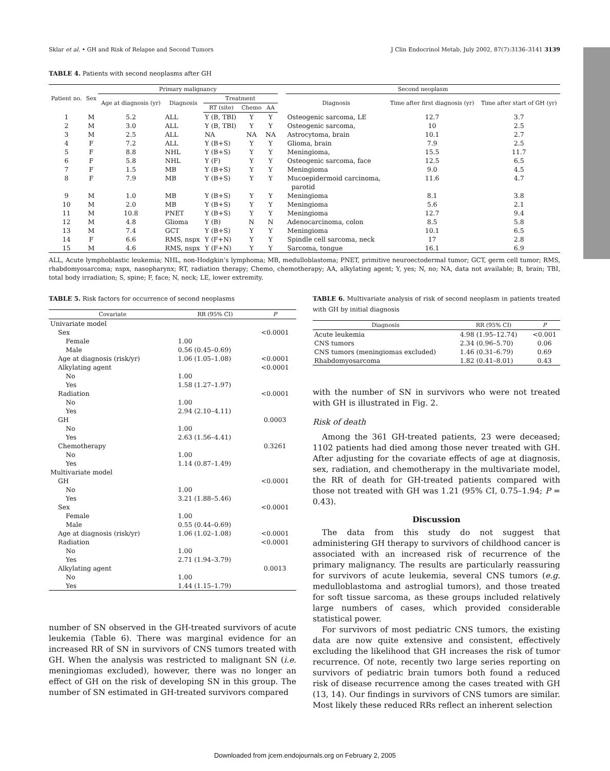Sklar et al. • GH and Risk of Relapse and Second Tumors J Clin Endocrinol Metab, July 2002, 87(7):3136–3141 3139
TABLE 4. Patients with second neoplasms after GH
| Patient no. | Sex | Primary malignancy | | | | | | Second neoplasm | | |
| --- | --- | --- | --- | --- | --- | --- | --- | --- | --- | --- |
| | | Age at diagnosis (yr) | Diagnosis | Treatment | | | | Diagnosis | Time after first diagnosis (yr) | Time after start of GH (yr) |
| | | | | RT (site) | Chemo | AA | | | | |
| 1 | M | 5.2 | ALL | Y (B, TBI) | Y | Y | | Osteogenic sarcoma, LE | 12.7 | 3.7 |
| 2 | M | 3.0 | ALL | Y (B, TBI) | Y | Y | | Osteogenic sarcoma, | 10 | 2.5 |
| 3 | M | 2.5 | ALL | NA | NA | NA | | Astrocytoma, brain | 10.1 | 2.7 |
| 4 | F | 7.2 | ALL | Y (B+S) | Y | Y | | Glioma, brain | 7.9 | 2.5 |
| 5 | F | 8.8 | NHL | Y (B+S) | Y | Y | | Meningioma, | 15.5 | 11.7 |
| 6 | F | 5.8 | NHL | Y (F) | Y | Y | | Osteogenic sarcoma, face | 12.5 | 6.5 |
| 7 | F | 1.5 | MB | Y (B+S) | Y | Y | | Meningioma | 9.0 | 4.5 |
| 8 | F | 7.9 | MB | Y (B+S) | Y | Y | | Mucoepidermoid carcinoma, parotid | 11.6 | 4.7 |
| 9 | M | 1.0 | MB | Y (B+S) | Y | Y | | Meningioma | 8.1 | 3.8 |
| 10 | M | 2.0 | MB | Y (B+S) | Y | Y | | Meningioma | 5.6 | 2.1 |
| 11 | M | 10.8 | PNET | Y (B+S) | Y | Y | | Meningioma | 12.7 | 9.4 |
| 12 | M | 4.8 | Glioma | Y (B) | N | N | | Adenocarcinoma, colon | 8.5 | 5.8 |
| 13 | M | 7.4 | GCT | Y (B+S) | Y | Y | | Meningioma | 10.1 | 6.5 |
| 14 | F | 6.6 | RMS, nspx | Y (F+N) | Y | Y | | Spindle cell sarcoma, neck | 17 | 2.8 |
| 15 | M | 4.6 | RMS, nspx | Y (F+N) | Y | Y | | Sarcoma, tongue | 16.1 | 6.9 |
ALL, Acute lymphoblastic leukemia; NHL, non-Hodgkin’s lymphoma; MB, medulloblastoma; PNET, primitive neuroectodermal tumor; GCT, germ cell tumor; RMS, rhabdomyosarcoma; nspx, nasopharynx; RT, radiation therapy; Chemo, chemotherapy; AA, alkylating agent; Y, yes; N, no; NA, data not available; B, brain; TBI, total body irradiation; S, spine; F, face; N, neck; LE, lower extremity.
TABLE 5. Risk factors for occurrence of second neoplasms
| Covariate | RR (95% CI) | P |
| --- | --- | --- |
| Univariate model | | |
| Sex | | <0.0001 |
| Female | 1.00 | |
| Male | 0.56 (0.45–0.69) | |
| Age at diagnosis (risk/yr) | 1.06 (1.05–1.08) | <0.0001 |
| Alkylating agent | | <0.0001 |
| No | 1.00 | |
| Yes | 1.58 (1.27–1.97) | |
| Radiation | | <0.0001 |
| No | 1.00 | |
| Yes | 2.94 (2.10–4.11) | |
| GH | | 0.0003 |
| No | 1.00 | |
| Yes | 2.63 (1.56–4.41) | |
| Chemotherapy | | 0.3261 |
| No | 1.00 | |
| Yes | 1.14 (0.87–1.49) | |
| Multivariate model | | |
| GH | | <0.0001 |
| No | 1.00 | |
| Yes | 3.21 (1.88–5.46) | |
| Sex | | <0.0001 |
| Female | 1.00 | |
| Male | 0.55 (0.44–0.69) | |
| Age at diagnosis (risk/yr) | 1.06 (1.02–1.08) | <0.0001 |
| Radiation | | <0.0001 |
| No | 1.00 | |
| Yes | 2.71 (1.94–3.79) | |
| Alkylating agent | | 0.0013 |
| No | 1.00 | |
| Yes | 1.44 (1.15–1.79) | |
number of SN observed in the GH-treated survivors of acute leukemia (Table 6). There was marginal evidence for an increased RR of SN in survivors of CNS tumors treated with GH. When the analysis was restricted to malignant SN (i.e. meningiomas excluded), however, there was no longer an effect of GH on the risk of developing SN in this group. The number of SN estimated in GH-treated survivors compared
TABLE 6. Multivariate analysis of risk of second neoplasm in patients treated with GH by initial diagnosis
| Diagnosis | RR (95% CI) | P |
| --- | --- | --- |
| Acute leukemia | 4.98 (1.95–12.74) | <0.001 |
| CNS tumors | 2.34 (0.96–5.70) | 0.06 |
| CNS tumors (meningiomas excluded) | 1.46 (0.31–6.79) | 0.69 |
| Rhabdomyosarcoma | 1.82 (0.41–8.01) | 0.43 |
with the number of SN in survivors who were not treated with GH is illustrated in Fig. 2.
Risk of death
Among the 361 GH-treated patients, 23 were deceased; 1102 patients had died among those never treated with GH. After adjusting for the covariate effects of age at diagnosis, sex, radiation, and chemotherapy in the multivariate model, the RR of death for GH-treated patients compared with those not treated with GH was 1.21 (95% CI, 0.75–1.94; P = 0.43).
Discussion
The data from this study do not suggest that administering GH therapy to survivors of childhood cancer is associated with an increased risk of recurrence of the primary malignancy. The results are particularly reassuring for survivors of acute leukemia, several CNS tumors (e.g. medulloblastoma and astroglial tumors), and those treated for soft tissue sarcoma, as these groups included relatively large numbers of cases, which provided considerable statistical power.
For survivors of most pediatric CNS tumors, the existing data are now quite extensive and consistent, effectively excluding the likelihood that GH increases the risk of tumor recurrence. Of note, recently two large series reporting on survivors of pediatric brain tumors both found a reduced risk of disease recurrence among the cases treated with GH (13, 14). Our findings in survivors of CNS tumors are similar. Most likely these reduced RRs reflect an inherent selection
Downloaded from jcem.endojournals.org on February 2, 2005